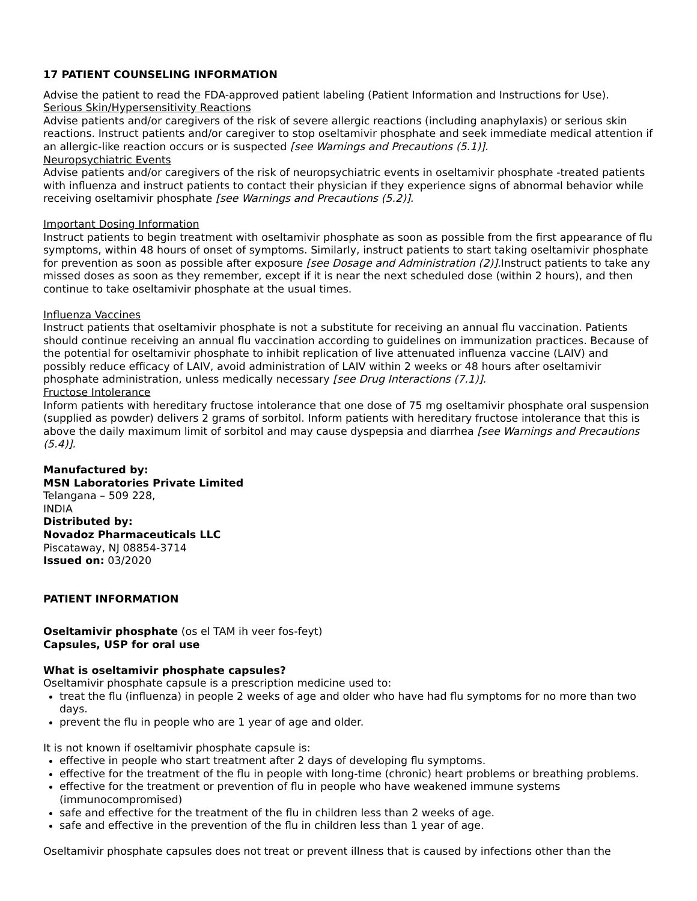17 PATIENT COUNSELING INFORMATION
Advise the patient to read the FDA-approved patient labeling (Patient Information and Instructions for Use).
Serious Skin/Hypersensitivity Reactions
Advise patients and/or caregivers of the risk of severe allergic reactions (including anaphylaxis) or serious skin reactions. Instruct patients and/or caregiver to stop oseltamivir phosphate and seek immediate medical attention if an allergic-like reaction occurs or is suspected [see Warnings and Precautions (5.1)].
Neuropsychiatric Events
Advise patients and/or caregivers of the risk of neuropsychiatric events in oseltamivir phosphate -treated patients with influenza and instruct patients to contact their physician if they experience signs of abnormal behavior while receiving oseltamivir phosphate [see Warnings and Precautions (5.2)].
Important Dosing Information
Instruct patients to begin treatment with oseltamivir phosphate as soon as possible from the first appearance of flu symptoms, within 48 hours of onset of symptoms. Similarly, instruct patients to start taking oseltamivir phosphate for prevention as soon as possible after exposure [see Dosage and Administration (2)]. Instruct patients to take any missed doses as soon as they remember, except if it is near the next scheduled dose (within 2 hours), and then continue to take oseltamivir phosphate at the usual times.
Influenza Vaccines
Instruct patients that oseltamivir phosphate is not a substitute for receiving an annual flu vaccination. Patients should continue receiving an annual flu vaccination according to guidelines on immunization practices. Because of the potential for oseltamivir phosphate to inhibit replication of live attenuated influenza vaccine (LAIV) and possibly reduce efficacy of LAIV, avoid administration of LAIV within 2 weeks or 48 hours after oseltamivir phosphate administration, unless medically necessary [see Drug Interactions (7.1)].
Fructose Intolerance
Inform patients with hereditary fructose intolerance that one dose of 75 mg oseltamivir phosphate oral suspension (supplied as powder) delivers 2 grams of sorbitol. Inform patients with hereditary fructose intolerance that this is above the daily maximum limit of sorbitol and may cause dyspepsia and diarrhea [see Warnings and Precautions (5.4)].
Manufactured by:
MSN Laboratories Private Limited
Telangana – 509 228,
INDIA
Distributed by:
Novadoz Pharmaceuticals LLC
Piscataway, NJ 08854-3714
Issued on: 03/2020
PATIENT INFORMATION
Oseltamivir phosphate (os el TAM ih veer fos-feyt)
Capsules, USP for oral use
What is oseltamivir phosphate capsules?
Oseltamivir phosphate capsule is a prescription medicine used to:
treat the flu (influenza) in people 2 weeks of age and older who have had flu symptoms for no more than two days.
prevent the flu in people who are 1 year of age and older.
It is not known if oseltamivir phosphate capsule is:
effective in people who start treatment after 2 days of developing flu symptoms.
effective for the treatment of the flu in people with long-time (chronic) heart problems or breathing problems.
effective for the treatment or prevention of flu in people who have weakened immune systems (immunocompromised)
safe and effective for the treatment of the flu in children less than 2 weeks of age.
safe and effective in the prevention of the flu in children less than 1 year of age.
Oseltamivir phosphate capsules does not treat or prevent illness that is caused by infections other than the